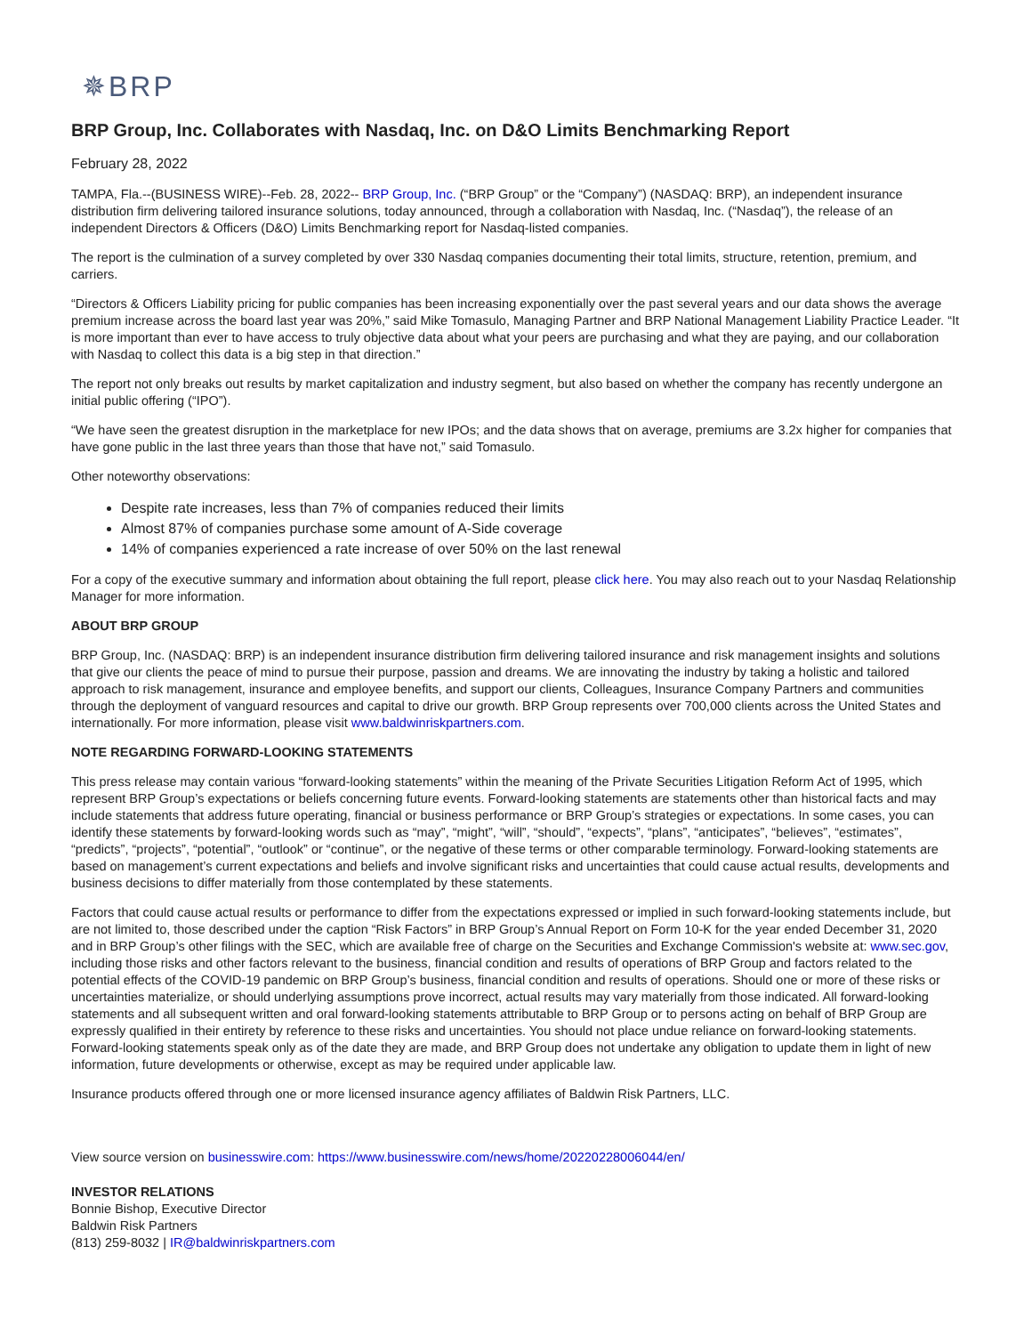✵BRP
BRP Group, Inc. Collaborates with Nasdaq, Inc. on D&O Limits Benchmarking Report
February 28, 2022
TAMPA, Fla.--(BUSINESS WIRE)--Feb. 28, 2022-- BRP Group, Inc. (“BRP Group” or the “Company”) (NASDAQ: BRP), an independent insurance distribution firm delivering tailored insurance solutions, today announced, through a collaboration with Nasdaq, Inc. (“Nasdaq”), the release of an independent Directors & Officers (D&O) Limits Benchmarking report for Nasdaq-listed companies.
The report is the culmination of a survey completed by over 330 Nasdaq companies documenting their total limits, structure, retention, premium, and carriers.
“Directors & Officers Liability pricing for public companies has been increasing exponentially over the past several years and our data shows the average premium increase across the board last year was 20%,” said Mike Tomasulo, Managing Partner and BRP National Management Liability Practice Leader. “It is more important than ever to have access to truly objective data about what your peers are purchasing and what they are paying, and our collaboration with Nasdaq to collect this data is a big step in that direction.”
The report not only breaks out results by market capitalization and industry segment, but also based on whether the company has recently undergone an initial public offering (“IPO”).
“We have seen the greatest disruption in the marketplace for new IPOs; and the data shows that on average, premiums are 3.2x higher for companies that have gone public in the last three years than those that have not,” said Tomasulo.
Other noteworthy observations:
Despite rate increases, less than 7% of companies reduced their limits
Almost 87% of companies purchase some amount of A-Side coverage
14% of companies experienced a rate increase of over 50% on the last renewal
For a copy of the executive summary and information about obtaining the full report, please click here. You may also reach out to your Nasdaq Relationship Manager for more information.
ABOUT BRP GROUP
BRP Group, Inc. (NASDAQ: BRP) is an independent insurance distribution firm delivering tailored insurance and risk management insights and solutions that give our clients the peace of mind to pursue their purpose, passion and dreams. We are innovating the industry by taking a holistic and tailored approach to risk management, insurance and employee benefits, and support our clients, Colleagues, Insurance Company Partners and communities through the deployment of vanguard resources and capital to drive our growth. BRP Group represents over 700,000 clients across the United States and internationally. For more information, please visit www.baldwinriskpartners.com.
NOTE REGARDING FORWARD-LOOKING STATEMENTS
This press release may contain various “forward-looking statements” within the meaning of the Private Securities Litigation Reform Act of 1995, which represent BRP Group’s expectations or beliefs concerning future events. Forward-looking statements are statements other than historical facts and may include statements that address future operating, financial or business performance or BRP Group’s strategies or expectations. In some cases, you can identify these statements by forward-looking words such as “may”, “might”, “will”, “should”, “expects”, “plans”, “anticipates”, “believes”, “estimates”, “predicts”, “projects”, “potential”, “outlook” or “continue”, or the negative of these terms or other comparable terminology. Forward-looking statements are based on management’s current expectations and beliefs and involve significant risks and uncertainties that could cause actual results, developments and business decisions to differ materially from those contemplated by these statements.
Factors that could cause actual results or performance to differ from the expectations expressed or implied in such forward-looking statements include, but are not limited to, those described under the caption “Risk Factors” in BRP Group’s Annual Report on Form 10-K for the year ended December 31, 2020 and in BRP Group’s other filings with the SEC, which are available free of charge on the Securities and Exchange Commission's website at: www.sec.gov, including those risks and other factors relevant to the business, financial condition and results of operations of BRP Group and factors related to the potential effects of the COVID-19 pandemic on BRP Group’s business, financial condition and results of operations. Should one or more of these risks or uncertainties materialize, or should underlying assumptions prove incorrect, actual results may vary materially from those indicated. All forward-looking statements and all subsequent written and oral forward-looking statements attributable to BRP Group or to persons acting on behalf of BRP Group are expressly qualified in their entirety by reference to these risks and uncertainties. You should not place undue reliance on forward-looking statements. Forward-looking statements speak only as of the date they are made, and BRP Group does not undertake any obligation to update them in light of new information, future developments or otherwise, except as may be required under applicable law.
Insurance products offered through one or more licensed insurance agency affiliates of Baldwin Risk Partners, LLC.
View source version on businesswire.com: https://www.businesswire.com/news/home/20220228006044/en/
INVESTOR RELATIONS
Bonnie Bishop, Executive Director
Baldwin Risk Partners
(813) 259-8032 | IR@baldwinriskpartners.com